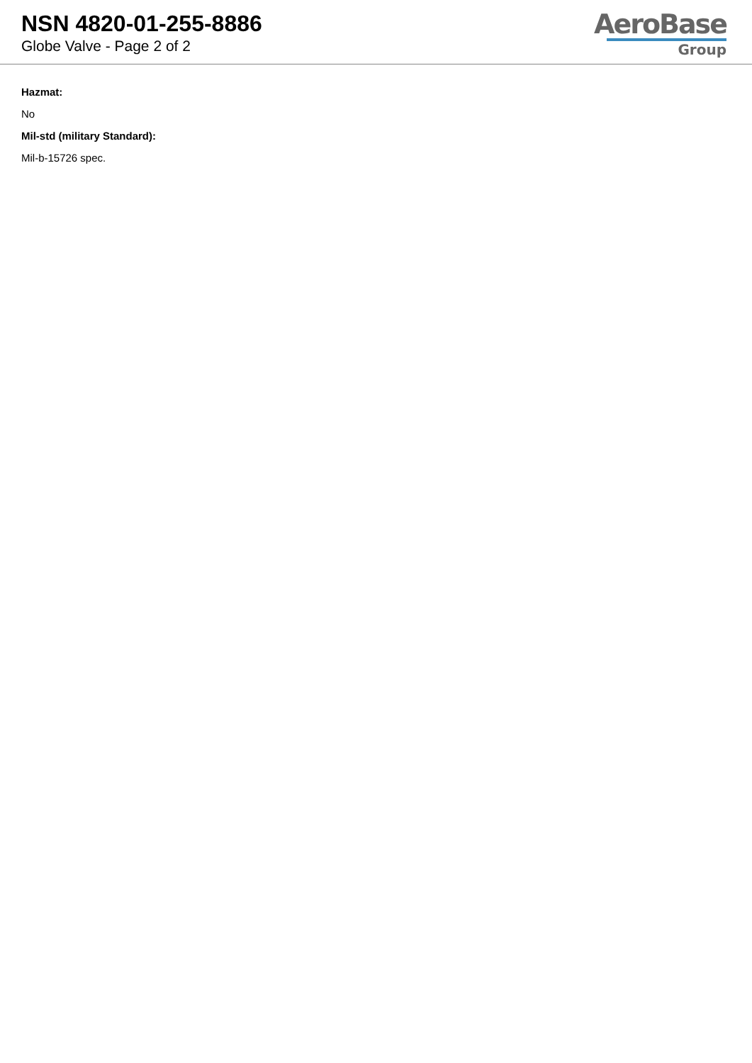NSN 4820-01-255-8886
Globe Valve - Page 2 of 2
AeroBase
Group
Hazmat:
No
Mil-std (military Standard):
Mil-b-15726 spec.